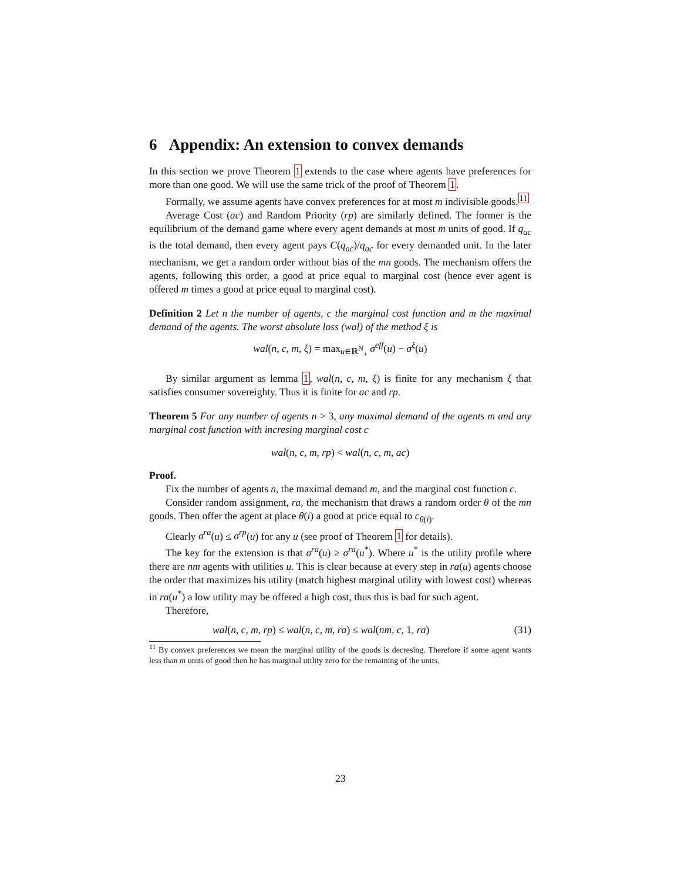6 Appendix: An extension to convex demands
In this section we prove Theorem 1 extends to the case where agents have preferences for more than one good. We will use the same trick of the proof of Theorem 1.
Formally, we assume agents have convex preferences for at most m indivisible goods.<sup>11</sup>
Average Cost (ac) and Random Priority (rp) are similarly defined. The former is the equilibrium of the demand game where every agent demands at most m units of good. If q<sub>ac</sub> is the total demand, then every agent pays C(q<sub>ac</sub>)/q<sub>ac</sub> for every demanded unit. In the later mechanism, we get a random order without bias of the mn goods. The mechanism offers the agents, following this order, a good at price equal to marginal cost (hence ever agent is offered m times a good at price equal to marginal cost).
Definition 2 Let n the number of agents, c the marginal cost function and m the maximal demand of the agents. The worst absolute loss (wal) of the method ξ is
wal(n, c, m, ξ) = max<sub>u∈ℝ<sup>N</sup><sub>+</sub></sub> σ<sup>eff</sup>(u) − σ<sup>ξ</sup>(u)
By similar argument as lemma 1, wal(n, c, m, ξ) is finite for any mechanism ξ that satisfies consumer sovereighty. Thus it is finite for ac and rp.
Theorem 5 For any number of agents n > 3, any maximal demand of the agents m and any marginal cost function with incresing marginal cost c
wal(n, c, m, rp) < wal(n, c, m, ac)
Proof.
Fix the number of agents n, the maximal demand m, and the marginal cost function c.
Consider random assignment, ra, the mechanism that draws a random order θ of the mn goods. Then offer the agent at place θ(i) a good at price equal to c<sub>θ(i)</sub>.
Clearly σ<sup>ra</sup>(u) ≤ σ<sup>rp</sup>(u) for any u (see proof of Theorem 1 for details).
The key for the extension is that σ<sup>ra</sup>(u) ≥ σ<sup>ra</sup>(u<sup>*</sup>). Where u<sup>*</sup> is the utility profile where there are nm agents with utilities u. This is clear because at every step in ra(u) agents choose the order that maximizes his utility (match highest marginal utility with lowest cost) whereas in ra(u<sup>*</sup>) a low utility may be offered a high cost, thus this is bad for such agent.
Therefore,
wal(n, c, m, rp) ≤ wal(n, c, m, ra) ≤ wal(nm, c, 1, ra) (31)
<sup>11</sup> By convex preferences we mean the marginal utility of the goods is decresing. Therefore if some agent wants less than m units of good then he has marginal utility zero for the remaining of the units.
23